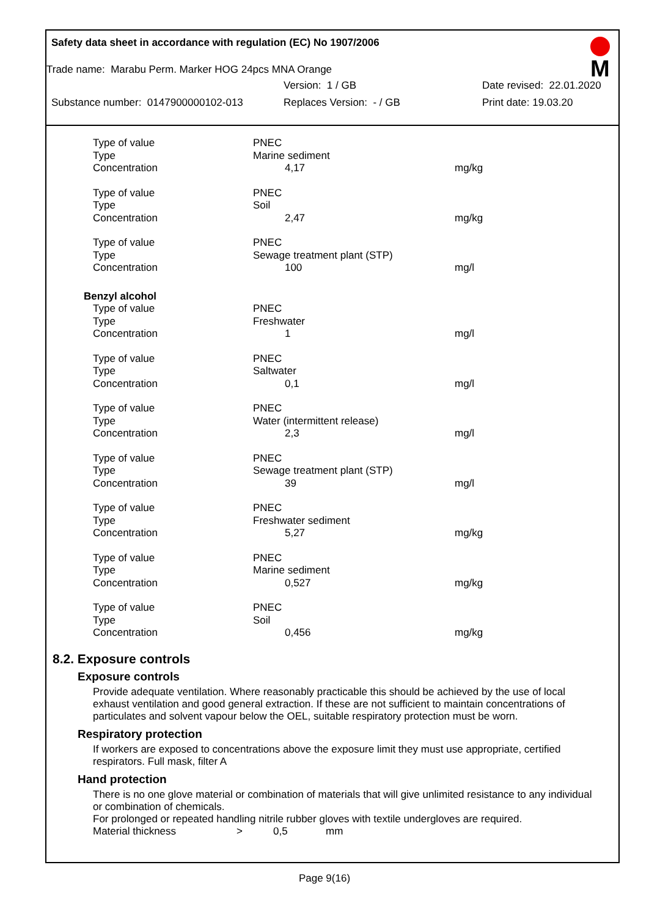Safety data sheet in accordance with regulation (EC) No 1907/2006
M
Trade name: Marabu Perm. Marker HOG 24pcs MNA Orange
Version: 1 / GB Date revised: 22.01.2020
Substance number: 0147900000102-013 Replaces Version: - / GB Print date: 19.03.20
| Type of value | PNEC | |
| Type | Marine sediment | |
| Concentration | 4,17 | mg/kg |
| Type of value | PNEC | |
| Type | Soil | |
| Concentration | 2,47 | mg/kg |
| Type of value | PNEC | |
| Type | Sewage treatment plant (STP) | |
| Concentration | 100 | mg/l |
| Benzyl alcohol | | |
| Type of value | PNEC | |
| Type | Freshwater | |
| Concentration | 1 | mg/l |
| Type of value | PNEC | |
| Type | Saltwater | |
| Concentration | 0,1 | mg/l |
| Type of value | PNEC | |
| Type | Water (intermittent release) | |
| Concentration | 2,3 | mg/l |
| Type of value | PNEC | |
| Type | Sewage treatment plant (STP) | |
| Concentration | 39 | mg/l |
| Type of value | PNEC | |
| Type | Freshwater sediment | |
| Concentration | 5,27 | mg/kg |
| Type of value | PNEC | |
| Type | Marine sediment | |
| Concentration | 0,527 | mg/kg |
| Type of value | PNEC | |
| Type | Soil | |
| Concentration | 0,456 | mg/kg |
8.2. Exposure controls
Exposure controls
Provide adequate ventilation. Where reasonably practicable this should be achieved by the use of local exhaust ventilation and good general extraction. If these are not sufficient to maintain concentrations of particulates and solvent vapour below the OEL, suitable respiratory protection must be worn.
Respiratory protection
If workers are exposed to concentrations above the exposure limit they must use appropriate, certified respirators. Full mask, filter A
Hand protection
There is no one glove material or combination of materials that will give unlimited resistance to any individual or combination of chemicals.
For prolonged or repeated handling nitrile rubber gloves with textile undergloves are required.
Material thickness > 0,5 mm
Page 9(16)